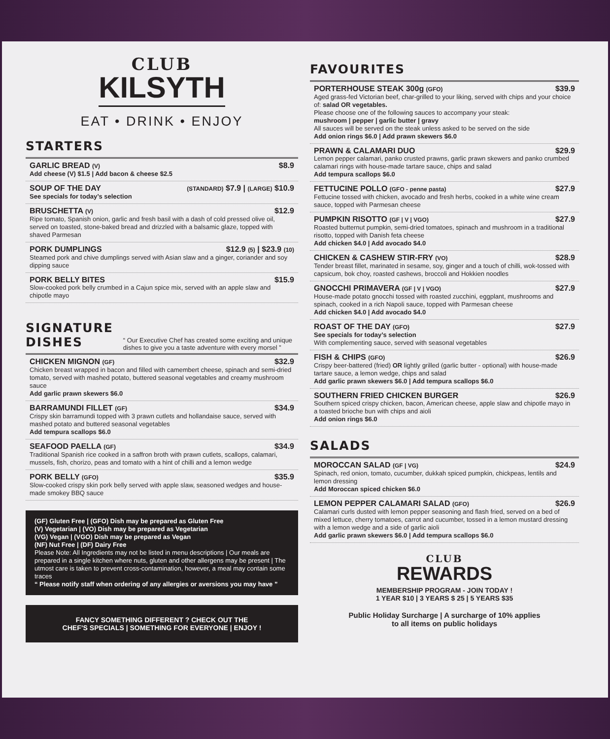CLUB
KILSYTH
EAT • DRINK • ENJOY
STARTERS
GARLIC BREAD (V) $8.9
Add cheese (V) $1.5 | Add bacon & cheese $2.5
SOUP OF THE DAY (STANDARD) $7.9 | (LARGE) $10.9
See specials for today’s selection
BRUSCHETTA (V) $12.9
Ripe tomato, Spanish onion, garlic and fresh basil with a dash of cold pressed olive oil, served on toasted, stone-baked bread and drizzled with a balsamic glaze, topped with shaved Parmesan
PORK DUMPLINGS $12.9 (5) | $23.9 (10)
Steamed pork and chive dumplings served with Asian slaw and a ginger, coriander and soy dipping sauce
PORK BELLY BITES $15.9
Slow-cooked pork belly crumbed in a Cajun spice mix, served with an apple slaw and chipotle mayo
SIGNATURE DISHES
“ Our Executive Chef has created some exciting and unique dishes to give you a taste adventure with every morsel ”
CHICKEN MIGNON (GF) $32.9
Chicken breast wrapped in bacon and filled with camembert cheese, spinach and semi-dried tomato, served with mashed potato, buttered seasonal vegetables and creamy mushroom sauce
Add garlic prawn skewers $6.0
BARRAMUNDI FILLET (GF) $34.9
Crispy skin barramundi topped with 3 prawn cutlets and hollandaise sauce, served with mashed potato and buttered seasonal vegetables
Add tempura scallops $6.0
SEAFOOD PAELLA (GF) $34.9
Traditional Spanish rice cooked in a saffron broth with prawn cutlets, scallops, calamari, mussels, fish, chorizo, peas and tomato with a hint of chilli and a lemon wedge
PORK BELLY (GFO) $35.9
Slow-cooked crispy skin pork belly served with apple slaw, seasoned wedges and house-made smokey BBQ sauce
(GF) Gluten Free | (GFO) Dish may be prepared as Gluten Free
(V) Vegetarian | (VO) Dish may be prepared as Vegetarian
(VG) Vegan | (VGO) Dish may be prepared as Vegan
(NF) Nut Free | (DF) Dairy Free
Please Note: All Ingredients may not be listed in menu descriptions | Our meals are prepared in a single kitchen where nuts, gluten and other allergens may be present | The utmost care is taken to prevent cross-contamination, however, a meal may contain some traces
“ Please notify staff when ordering of any allergies or aversions you may have ”
FANCY SOMETHING DIFFERENT ? CHECK OUT THE
CHEF’S SPECIALS | SOMETHING FOR EVERYONE | ENJOY !
FAVOURITES
PORTERHOUSE STEAK 300g (GFO) $39.9
Aged grass-fed Victorian beef, char-grilled to your liking, served with chips and your choice of: salad OR vegetables.
Please choose one of the following sauces to accompany your steak:
mushroom | pepper | garlic butter | gravy
All sauces will be served on the steak unless asked to be served on the side
Add onion rings $6.0 | Add prawn skewers $6.0
PRAWN & CALAMARI DUO $29.9
Lemon pepper calamari, panko crusted prawns, garlic prawn skewers and panko crumbed calamari rings with house-made tartare sauce, chips and salad
Add tempura scallops $6.0
FETTUCINE POLLO (GFO - penne pasta) $27.9
Fettucine tossed with chicken, avocado and fresh herbs, cooked in a white wine cream sauce, topped with Parmesan cheese
PUMPKIN RISOTTO (GF | V | VGO) $27.9
Roasted butternut pumpkin, semi-dried tomatoes, spinach and mushroom in a traditional risotto, topped with Danish feta cheese
Add chicken $4.0 | Add avocado $4.0
CHICKEN & CASHEW STIR-FRY (VO) $28.9
Tender breast fillet, marinated in sesame, soy, ginger and a touch of chilli, wok-tossed with capsicum, bok choy, roasted cashews, broccoli and Hokkien noodles
GNOCCHI PRIMAVERA (GF | V | VGO) $27.9
House-made potato gnocchi tossed with roasted zucchini, eggplant, mushrooms and spinach, cooked in a rich Napoli sauce, topped with Parmesan cheese
Add chicken $4.0 | Add avocado $4.0
ROAST OF THE DAY (GFO) $27.9
See specials for today’s selection
With complementing sauce, served with seasonal vegetables
FISH & CHIPS (GFO) $26.9
Crispy beer-battered (fried) OR lightly grilled (garlic butter - optional) with house-made tartare sauce, a lemon wedge, chips and salad
Add garlic prawn skewers $6.0 | Add tempura scallops $6.0
SOUTHERN FRIED CHICKEN BURGER $26.9
Southern spiced crispy chicken, bacon, American cheese, apple slaw and chipotle mayo in a toasted brioche bun with chips and aioli
Add onion rings $6.0
SALADS
MOROCCAN SALAD (GF | VG) $24.9
Spinach, red onion, tomato, cucumber, dukkah spiced pumpkin, chickpeas, lentils and lemon dressing
Add Moroccan spiced chicken $6.0
LEMON PEPPER CALAMARI SALAD (GFO) $26.9
Calamari curls dusted with lemon pepper seasoning and flash fried, served on a bed of mixed lettuce, cherry tomatoes, carrot and cucumber, tossed in a lemon mustard dressing with a lemon wedge and a side of garlic aioli
Add garlic prawn skewers $6.0 | Add tempura scallops $6.0
CLUB
REWARDS
MEMBERSHIP PROGRAM - JOIN TODAY !
1 YEAR $10 | 3 YEARS $ 25 | 5 YEARS $35
Public Holiday Surcharge | A surcharge of 10% applies
to all items on public holidays